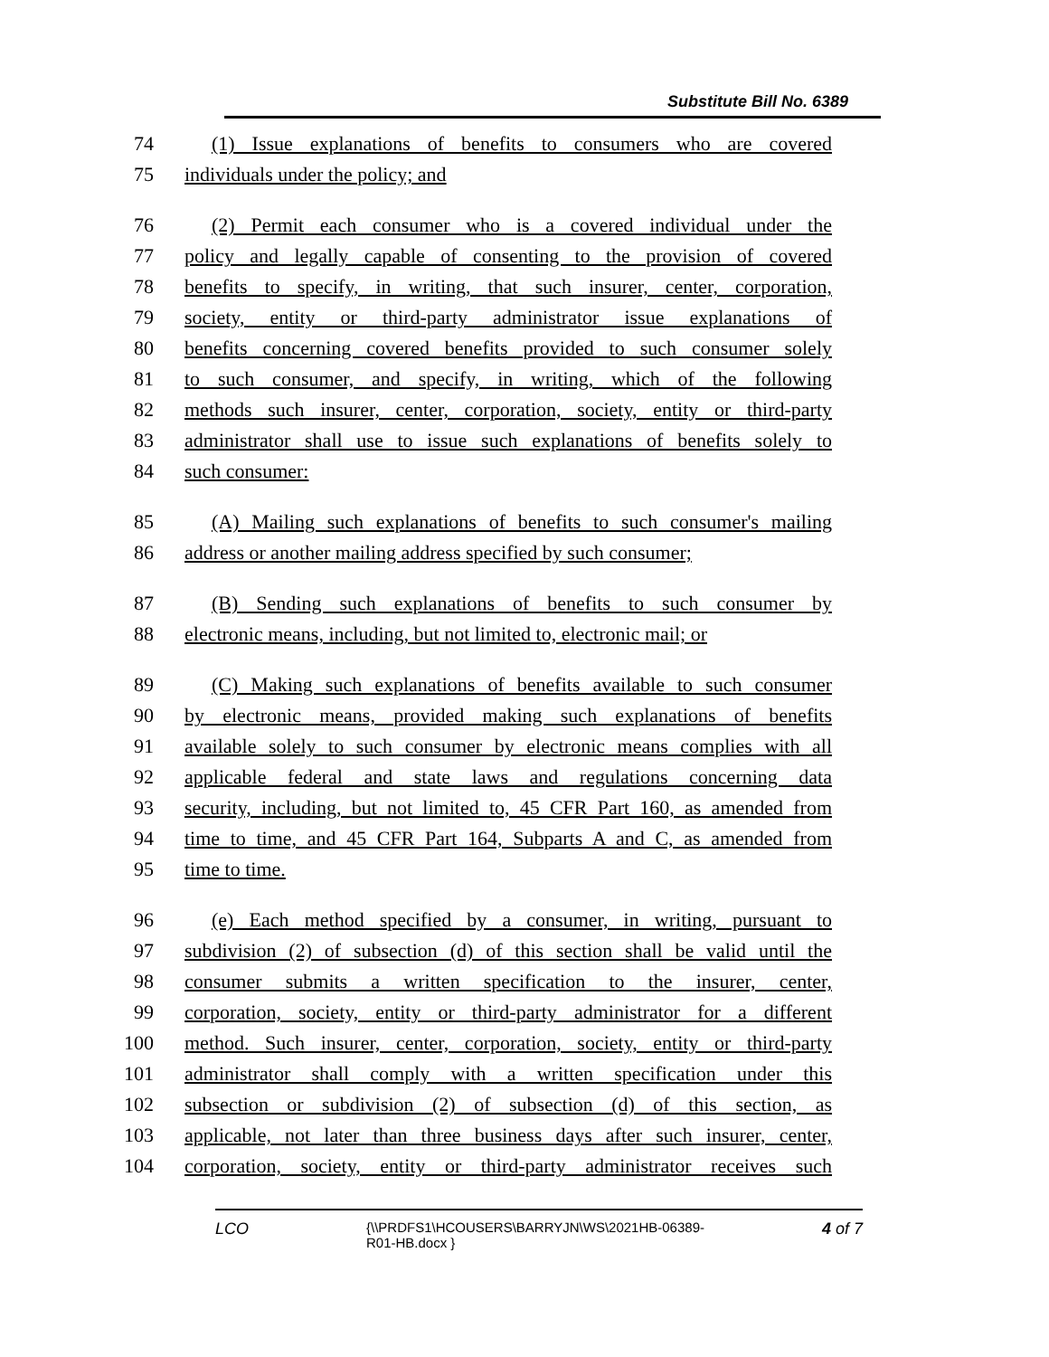Substitute Bill No. 6389
74 (1) Issue explanations of benefits to consumers who are covered
75 individuals under the policy; and
76 (2) Permit each consumer who is a covered individual under the
77 policy and legally capable of consenting to the provision of covered
78 benefits to specify, in writing, that such insurer, center, corporation,
79 society, entity or third-party administrator issue explanations of
80 benefits concerning covered benefits provided to such consumer solely
81 to such consumer, and specify, in writing, which of the following
82 methods such insurer, center, corporation, society, entity or third-party
83 administrator shall use to issue such explanations of benefits solely to
84 such consumer:
85 (A) Mailing such explanations of benefits to such consumer's mailing
86 address or another mailing address specified by such consumer;
87 (B) Sending such explanations of benefits to such consumer by
88 electronic means, including, but not limited to, electronic mail; or
89 (C) Making such explanations of benefits available to such consumer
90 by electronic means, provided making such explanations of benefits
91 available solely to such consumer by electronic means complies with all
92 applicable federal and state laws and regulations concerning data
93 security, including, but not limited to, 45 CFR Part 160, as amended from
94 time to time, and 45 CFR Part 164, Subparts A and C, as amended from
95 time to time.
96 (e) Each method specified by a consumer, in writing, pursuant to
97 subdivision (2) of subsection (d) of this section shall be valid until the
98 consumer submits a written specification to the insurer, center,
99 corporation, society, entity or third-party administrator for a different
100 method. Such insurer, center, corporation, society, entity or third-party
101 administrator shall comply with a written specification under this
102 subsection or subdivision (2) of subsection (d) of this section, as
103 applicable, not later than three business days after such insurer, center,
104 corporation, society, entity or third-party administrator receives such
LCO {\\PRDFS1\HCOUSERS\BARRYJN\WS\2021HB-06389-
R01-HB.docx } 4 of 7